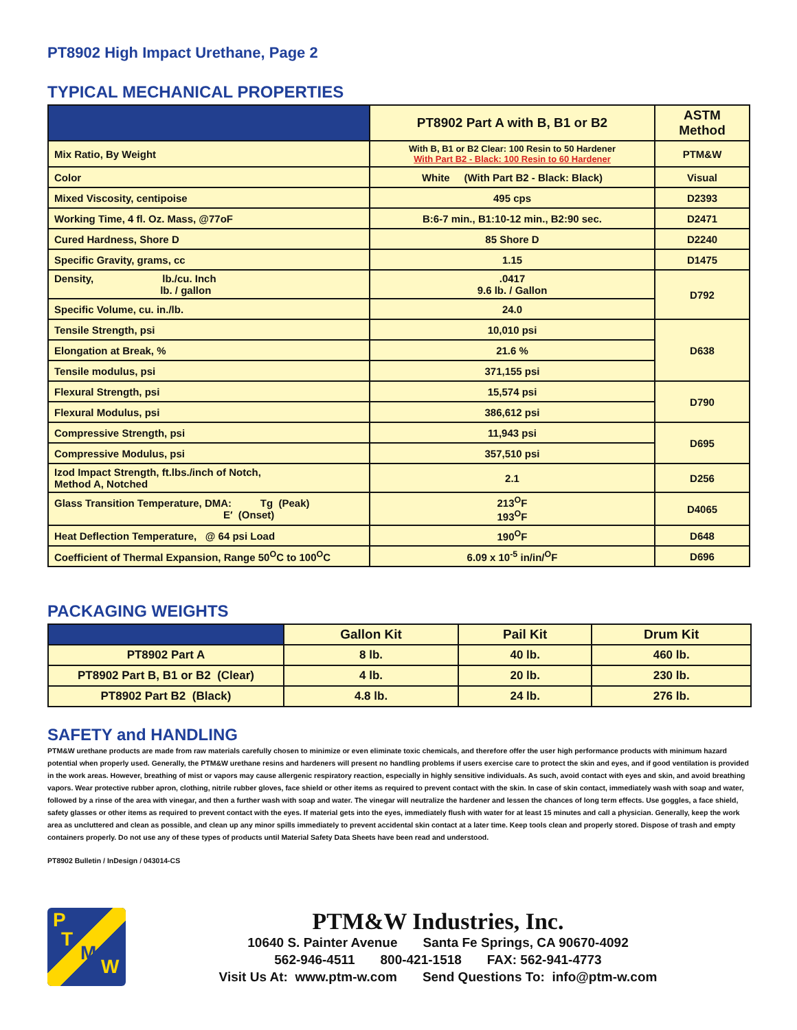PT8902 High Impact Urethane, Page 2
TYPICAL MECHANICAL PROPERTIES
| | PT8902 Part A with B, B1 or B2 | ASTM Method |
| --- | --- | --- |
| Mix Ratio, By Weight | With B, B1 or B2 Clear: 100 Resin to 50 Hardener With Part B2 - Black: 100 Resin to 60 Hardener | PTM&W |
| Color | White (With Part B2 - Black: Black) | Visual |
| Mixed Viscosity, centipoise | 495 cps | D2393 |
| Working Time, 4 fl. Oz. Mass, @77oF | B:6-7 min., B1:10-12 min., B2:90 sec. | D2471 |
| Cured Hardness, Shore D | 85 Shore D | D2240 |
| Specific Gravity, grams, cc | 1.15 | D1475 |
| Density, lb./cu. Inch lb. / gallon | .0417 9.6 lb. / Gallon | D792 |
| Specific Volume, cu. in./lb. | 24.0 | |
| Tensile Strength, psi | 10,010 psi | D638 |
| Elongation at Break, % | 21.6 % | |
| Tensile modulus, psi | 371,155 psi | |
| Flexural Strength, psi | 15,574 psi | D790 |
| Flexural Modulus, psi | 386,612 psi | |
| Compressive Strength, psi | 11,943 psi | D695 |
| Compressive Modulus, psi | 357,510 psi | |
| Izod Impact Strength, ft.lbs./inch of Notch, Method A, Notched | 2.1 | D256 |
| Glass Transition Temperature, DMA: Tg (Peak) E′ (Onset) | 213<sup>O</sup>F 193<sup>O</sup>F | D4065 |
| Heat Deflection Temperature, @ 64 psi Load | 190<sup>O</sup>F | D648 |
| Coefficient of Thermal Expansion, Range 50<sup>O</sup>C to 100<sup>O</sup>C | 6.09 x 10<sup>-5</sup> in/in/<sup>O</sup>F | D696 |
PACKAGING WEIGHTS
| | Gallon Kit | Pail Kit | Drum Kit |
| --- | --- | --- | --- |
| PT8902 Part A | 8 lb. | 40 lb. | 460 lb. |
| PT8902 Part B, B1 or B2 (Clear) | 4 lb. | 20 lb. | 230 lb. |
| PT8902 Part B2 (Black) | 4.8 lb. | 24 lb. | 276 lb. |
SAFETY and HANDLING
PTM&W urethane products are made from raw materials carefully chosen to minimize or even eliminate toxic chemicals, and therefore offer the user high performance products with minimum hazard potential when properly used. Generally, the PTM&W urethane resins and hardeners will present no handling problems if users exercise care to protect the skin and eyes, and if good ventilation is provided in the work areas. However, breathing of mist or vapors may cause allergenic respiratory reaction, especially in highly sensitive individuals. As such, avoid contact with eyes and skin, and avoid breathing vapors. Wear protective rubber apron, clothing, nitrile rubber gloves, face shield or other items as required to prevent contact with the skin. In case of skin contact, immediately wash with soap and water, followed by a rinse of the area with vinegar, and then a further wash with soap and water. The vinegar will neutralize the hardener and lessen the chances of long term effects. Use goggles, a face shield, safety glasses or other items as required to prevent contact with the eyes. If material gets into the eyes, immediately flush with water for at least 15 minutes and call a physician. Generally, keep the work area as uncluttered and clean as possible, and clean up any minor spills immediately to prevent accidental skin contact at a later time. Keep tools clean and properly stored. Dispose of trash and empty containers properly. Do not use any of these types of products until Material Safety Data Sheets have been read and understood.
PT8902 Bulletin / InDesign / 043014-CS
P
T
M
W
PTM&W Industries, Inc.
10640 S. Painter Avenue Santa Fe Springs, CA 90670-4092
562-946-4511 800-421-1518 FAX: 562-941-4773
Visit Us At: www.ptm-w.com Send Questions To: info@ptm-w.com